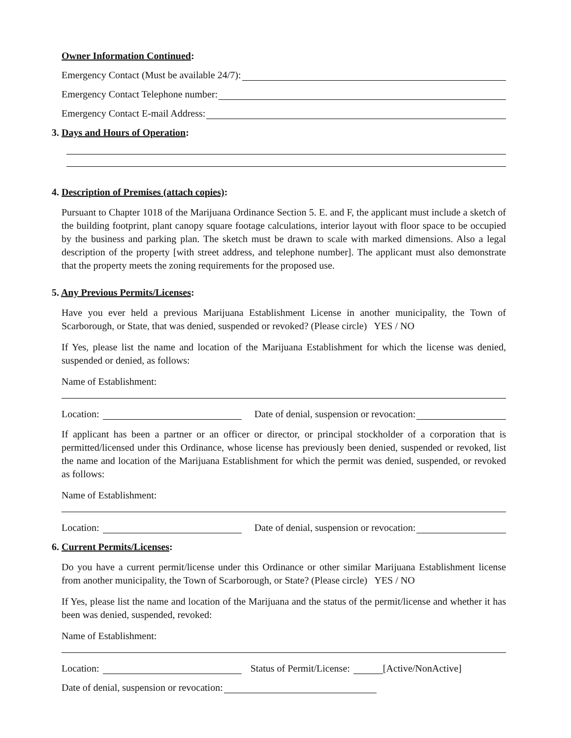Owner Information Continued:
Emergency Contact (Must be available 24/7):
Emergency Contact Telephone number:
Emergency Contact E-mail Address:
3. Days and Hours of Operation:
4. Description of Premises (attach copies):
Pursuant to Chapter 1018 of the Marijuana Ordinance Section 5. E. and F, the applicant must include a sketch of the building footprint, plant canopy square footage calculations, interior layout with floor space to be occupied by the business and parking plan. The sketch must be drawn to scale with marked dimensions. Also a legal description of the property [with street address, and telephone number]. The applicant must also demonstrate that the property meets the zoning requirements for the proposed use.
5. Any Previous Permits/Licenses:
Have you ever held a previous Marijuana Establishment License in another municipality, the Town of Scarborough, or State, that was denied, suspended or revoked? (Please circle) YES / NO
If Yes, please list the name and location of the Marijuana Establishment for which the license was denied, suspended or denied, as follows:
Name of Establishment:
Location: Date of denial, suspension or revocation:
If applicant has been a partner or an officer or director, or principal stockholder of a corporation that is permitted/licensed under this Ordinance, whose license has previously been denied, suspended or revoked, list the name and location of the Marijuana Establishment for which the permit was denied, suspended, or revoked as follows:
Name of Establishment:
Location: Date of denial, suspension or revocation:
6. Current Permits/Licenses:
Do you have a current permit/license under this Ordinance or other similar Marijuana Establishment license from another municipality, the Town of Scarborough, or State? (Please circle) YES / NO
If Yes, please list the name and location of the Marijuana and the status of the permit/license and whether it has been was denied, suspended, revoked:
Name of Establishment:
Location: Status of Permit/License: [Active/NonActive]
Date of denial, suspension or revocation: